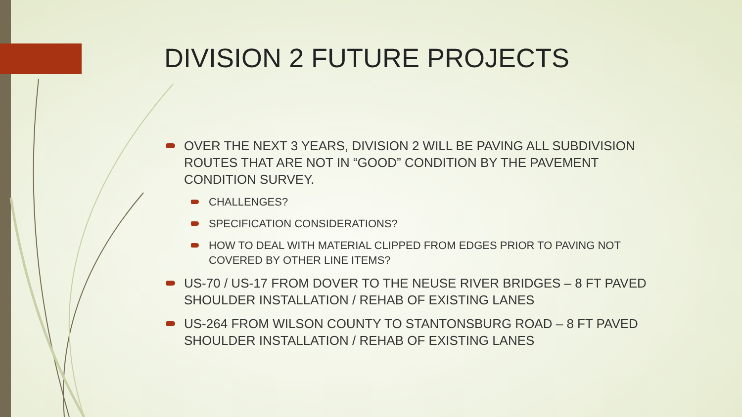DIVISION 2 FUTURE PROJECTS
OVER THE NEXT 3 YEARS, DIVISION 2 WILL BE PAVING ALL SUBDIVISION ROUTES THAT ARE NOT IN “GOOD” CONDITION BY THE PAVEMENT CONDITION SURVEY.
CHALLENGES?
SPECIFICATION CONSIDERATIONS?
HOW TO DEAL WITH MATERIAL CLIPPED FROM EDGES PRIOR TO PAVING NOT COVERED BY OTHER LINE ITEMS?
US-70 / US-17 FROM DOVER TO THE NEUSE RIVER BRIDGES – 8 FT PAVED SHOULDER INSTALLATION / REHAB OF EXISTING LANES
US-264 FROM WILSON COUNTY TO STANTONSBURG ROAD – 8 FT PAVED SHOULDER INSTALLATION / REHAB OF EXISTING LANES